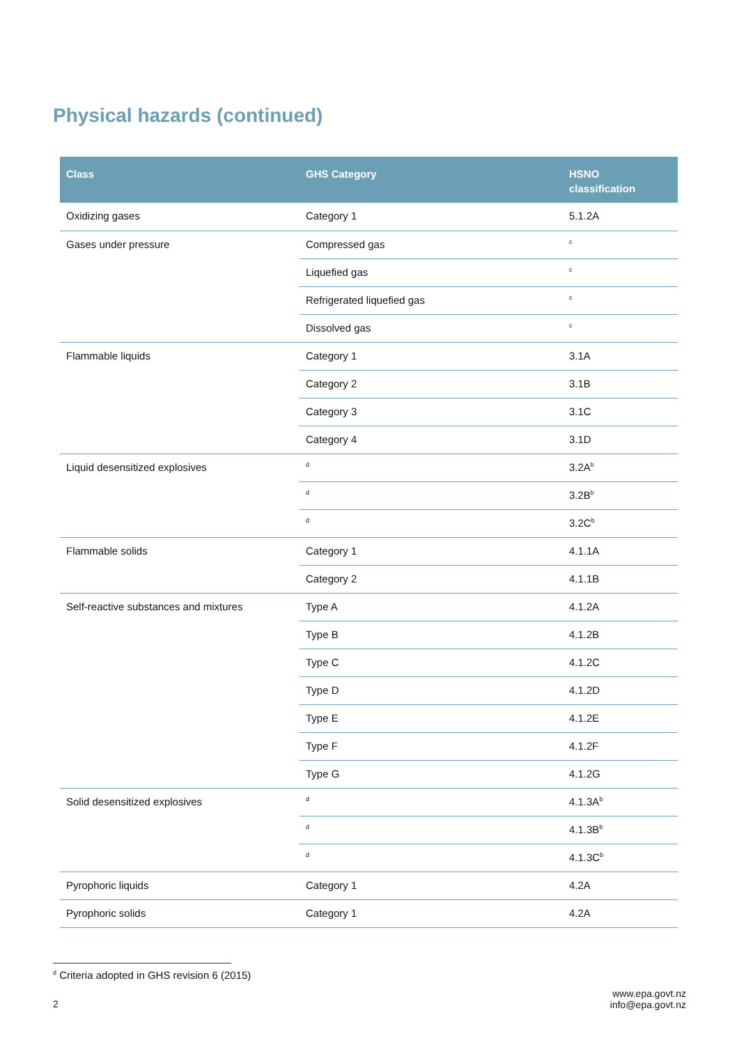Physical hazards (continued)
| Class | GHS Category | HSNO classification |
| --- | --- | --- |
| Oxidizing gases | Category 1 | 5.1.2A |
| Gases under pressure | Compressed gas | <sup>c</sup> |
| | Liquefied gas | <sup>c</sup> |
| | Refrigerated liquefied gas | <sup>c</sup> |
| | Dissolved gas | <sup>c</sup> |
| Flammable liquids | Category 1 | 3.1A |
| | Category 2 | 3.1B |
| | Category 3 | 3.1C |
| | Category 4 | 3.1D |
| Liquid desensitized explosives | <sup>d</sup> | 3.2A<sup>b</sup> |
| | <sup>d</sup> | 3.2B<sup>b</sup> |
| | <sup>d</sup> | 3.2C<sup>b</sup> |
| Flammable solids | Category 1 | 4.1.1A |
| | Category 2 | 4.1.1B |
| Self-reactive substances and mixtures | Type A | 4.1.2A |
| | Type B | 4.1.2B |
| | Type C | 4.1.2C |
| | Type D | 4.1.2D |
| | Type E | 4.1.2E |
| | Type F | 4.1.2F |
| | Type G | 4.1.2G |
| Solid desensitized explosives | <sup>d</sup> | 4.1.3A<sup>b</sup> |
| | <sup>d</sup> | 4.1.3B<sup>b</sup> |
| | <sup>d</sup> | 4.1.3C<sup>b</sup> |
| Pyrophoric liquids | Category 1 | 4.2A |
| Pyrophoric solids | Category 1 | 4.2A |
<sup>d</sup> Criteria adopted in GHS revision 6 (2015)
www.epa.govt.nz
info@epa.govt.nz
2